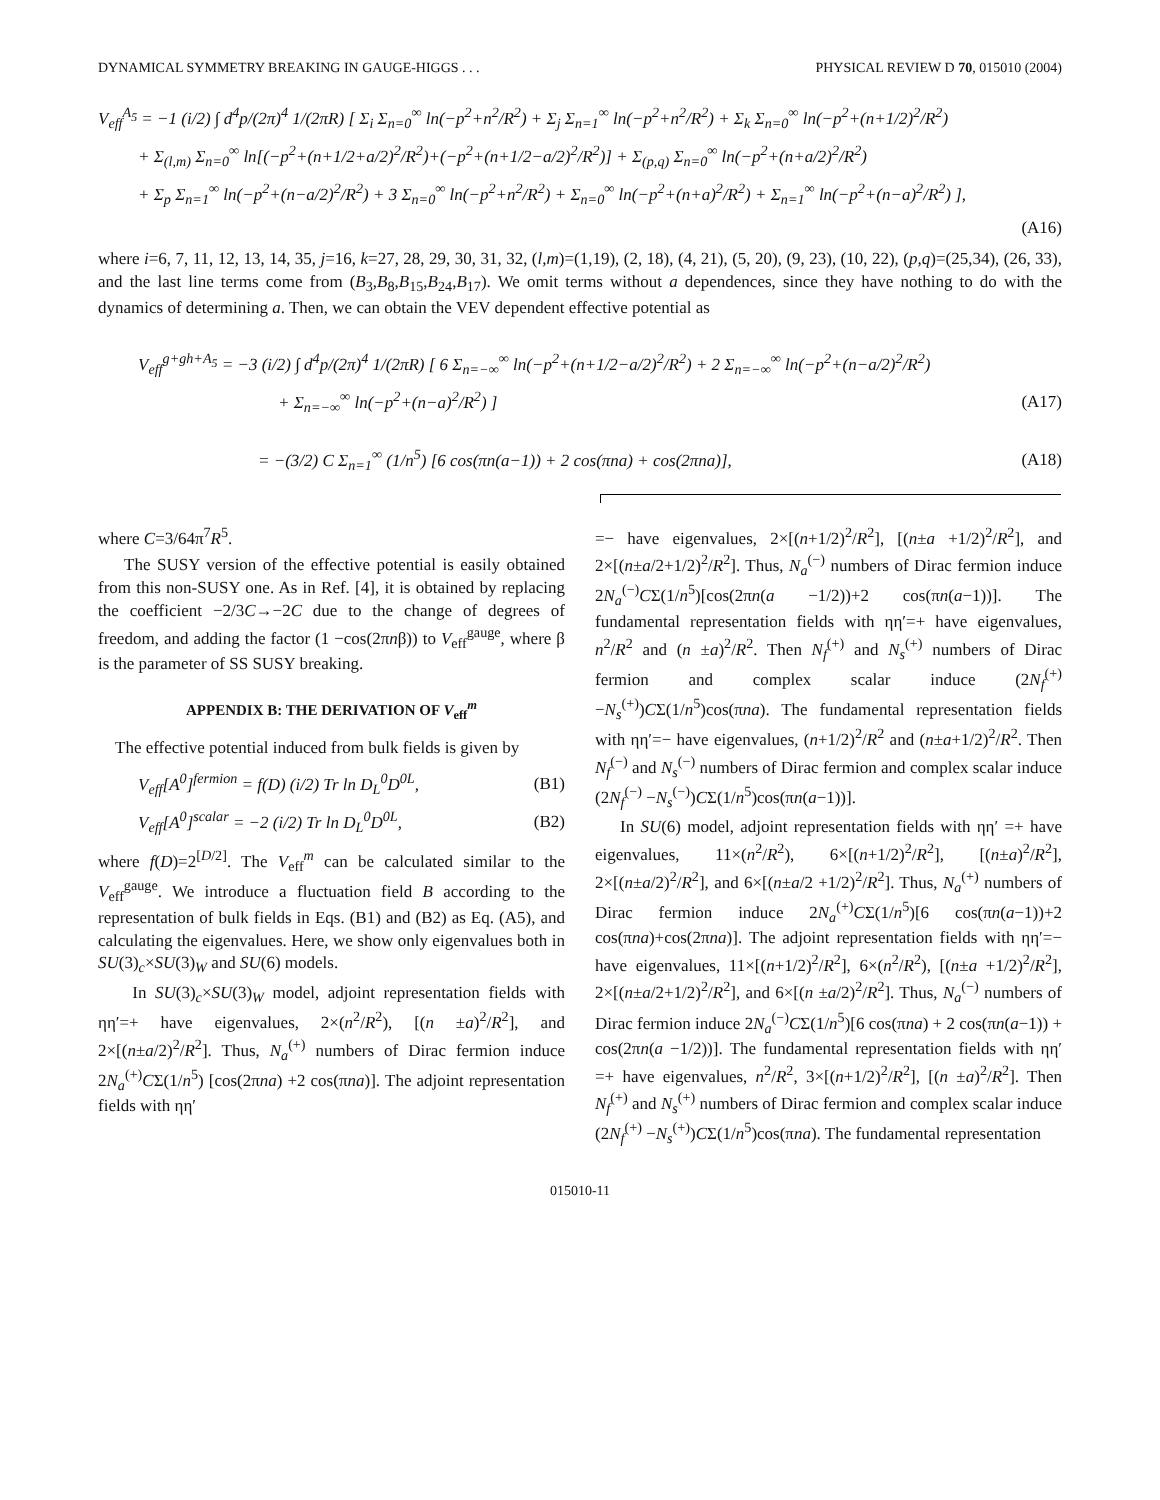DYNAMICAL SYMMETRY BREAKING IN GAUGE-HIGGS . . . PHYSICAL REVIEW D 70, 015010 (2004)
V<sub>eff</sub><sup>A<sub>5</sub></sup> = −1 (i/2) ∫ d<sup>4</sup>p/(2π)<sup>4</sup> 1/(2πR) [ Σ<sub>i</sub> Σ<sub>n=0</sub><sup>∞</sup> ln(−p<sup>2</sup>+n<sup>2</sup>/R<sup>2</sup>) + Σ<sub>j</sub> Σ<sub>n=1</sub><sup>∞</sup> ln(−p<sup>2</sup>+n<sup>2</sup>/R<sup>2</sup>) + Σ<sub>k</sub> Σ<sub>n=0</sub><sup>∞</sup> ln(−p<sup>2</sup>+(n+1/2)<sup>2</sup>/R<sup>2</sup>)
+ Σ<sub>(l,m)</sub> Σ<sub>n=0</sub><sup>∞</sup> ln[(−p<sup>2</sup>+(n+1/2+a/2)<sup>2</sup>/R<sup>2</sup>)+(−p<sup>2</sup>+(n+1/2−a/2)<sup>2</sup>/R<sup>2</sup>)] + Σ<sub>(p,q)</sub> Σ<sub>n=0</sub><sup>∞</sup> ln(−p<sup>2</sup>+(n+a/2)<sup>2</sup>/R<sup>2</sup>)
+ Σ<sub>p</sub> Σ<sub>n=1</sub><sup>∞</sup> ln(−p<sup>2</sup>+(n−a/2)<sup>2</sup>/R<sup>2</sup>) + 3 Σ<sub>n=0</sub><sup>∞</sup> ln(−p<sup>2</sup>+n<sup>2</sup>/R<sup>2</sup>) + Σ<sub>n=0</sub><sup>∞</sup> ln(−p<sup>2</sup>+(n+a)<sup>2</sup>/R<sup>2</sup>) + Σ<sub>n=1</sub><sup>∞</sup> ln(−p<sup>2</sup>+(n−a)<sup>2</sup>/R<sup>2</sup>) ],
(A16)
where i=6, 7, 11, 12, 13, 14, 35, j=16, k=27, 28, 29, 30, 31, 32, (l,m)=(1,19), (2, 18), (4, 21), (5, 20), (9, 23), (10, 22), (p,q)=(25,34), (26, 33), and the last line terms come from (B<sub>3</sub>,B<sub>8</sub>,B<sub>15</sub>,B<sub>24</sub>,B<sub>17</sub>). We omit terms without a dependences, since they have nothing to do with the dynamics of determining a. Then, we can obtain the VEV dependent effective potential as
V<sub>eff</sub><sup>g+gh+A<sub>5</sub></sup> = −3 (i/2) ∫ d<sup>4</sup>p/(2π)<sup>4</sup> 1/(2πR) [ 6 Σ<sub>n=−∞</sub><sup>∞</sup> ln(−p<sup>2</sup>+(n+1/2−a/2)<sup>2</sup>/R<sup>2</sup>) + 2 Σ<sub>n=−∞</sub><sup>∞</sup> ln(−p<sup>2</sup>+(n−a/2)<sup>2</sup>/R<sup>2</sup>)
+ Σ<sub>n=−∞</sub><sup>∞</sup> ln(−p<sup>2</sup>+(n−a)<sup>2</sup>/R<sup>2</sup>) ] (A17)
= −(3/2) C Σ<sub>n=1</sub><sup>∞</sup> (1/n<sup>5</sup>) [6 cos(πn(a−1)) + 2 cos(πna) + cos(2πna)], (A18)
where C=3/64π<sup>7</sup>R<sup>5</sup>.
The SUSY version of the effective potential is easily obtained from this non-SUSY one. As in Ref. [4], it is obtained by replacing the coefficient −2/3C→−2C due to the change of degrees of freedom, and adding the factor (1 −cos(2πnβ)) to V<sub>eff</sub><sup>gauge</sup>, where β is the parameter of SS SUSY breaking.
APPENDIX B: THE DERIVATION OF V<sub>eff</sub><sup>m</sup>
The effective potential induced from bulk fields is given by
V<sub>eff</sub>[A<sup>0</sup>]<sup>fermion</sup> = f(D) (i/2) Tr ln D<sub>L</sub><sup>0</sup>D<sup>0L</sup>, (B1)
V<sub>eff</sub>[A<sup>0</sup>]<sup>scalar</sup> = −2 (i/2) Tr ln D<sub>L</sub><sup>0</sup>D<sup>0L</sup>, (B2)
where f(D)=2<sup>[D/2]</sup>. The V<sub>eff</sub><sup>m</sup> can be calculated similar to the V<sub>eff</sub><sup>gauge</sup>. We introduce a fluctuation field B according to the representation of bulk fields in Eqs. (B1) and (B2) as Eq. (A5), and calculating the eigenvalues. Here, we show only eigenvalues both in SU(3)<sub>c</sub>×SU(3)<sub>W</sub> and SU(6) models.
In SU(3)<sub>c</sub>×SU(3)<sub>W</sub> model, adjoint representation fields with ηη′=+ have eigenvalues, 2×(n<sup>2</sup>/R<sup>2</sup>), [(n ±a)<sup>2</sup>/R<sup>2</sup>], and 2×[(n±a/2)<sup>2</sup>/R<sup>2</sup>]. Thus, N<sub>a</sub><sup>(+)</sup> numbers of Dirac fermion induce 2N<sub>a</sub><sup>(+)</sup>CΣ(1/n<sup>5</sup>) [cos(2πna) +2 cos(πna)]. The adjoint representation fields with ηη′
=− have eigenvalues, 2×[(n+1/2)<sup>2</sup>/R<sup>2</sup>], [(n±a +1/2)<sup>2</sup>/R<sup>2</sup>], and 2×[(n±a/2+1/2)<sup>2</sup>/R<sup>2</sup>]. Thus, N<sub>a</sub><sup>(−)</sup> numbers of Dirac fermion induce 2N<sub>a</sub><sup>(−)</sup>CΣ(1/n<sup>5</sup>)[cos(2πn(a −1/2))+2 cos(πn(a−1))]. The fundamental representation fields with ηη′=+ have eigenvalues, n<sup>2</sup>/R<sup>2</sup> and (n ±a)<sup>2</sup>/R<sup>2</sup>. Then N<sub>f</sub><sup>(+)</sup> and N<sub>s</sub><sup>(+)</sup> numbers of Dirac fermion and complex scalar induce (2N<sub>f</sub><sup>(+)</sup> −N<sub>s</sub><sup>(+)</sup>)CΣ(1/n<sup>5</sup>)cos(πna). The fundamental representation fields with ηη′=− have eigenvalues, (n+1/2)<sup>2</sup>/R<sup>2</sup> and (n±a+1/2)<sup>2</sup>/R<sup>2</sup>. Then N<sub>f</sub><sup>(−)</sup> and N<sub>s</sub><sup>(−)</sup> numbers of Dirac fermion and complex scalar induce (2N<sub>f</sub><sup>(−)</sup> −N<sub>s</sub><sup>(−)</sup>)CΣ(1/n<sup>5</sup>)cos(πn(a−1))].
In SU(6) model, adjoint representation fields with ηη′ =+ have eigenvalues, 11×(n<sup>2</sup>/R<sup>2</sup>), 6×[(n+1/2)<sup>2</sup>/R<sup>2</sup>], [(n±a)<sup>2</sup>/R<sup>2</sup>], 2×[(n±a/2)<sup>2</sup>/R<sup>2</sup>], and 6×[(n±a/2 +1/2)<sup>2</sup>/R<sup>2</sup>]. Thus, N<sub>a</sub><sup>(+)</sup> numbers of Dirac fermion induce 2N<sub>a</sub><sup>(+)</sup>CΣ(1/n<sup>5</sup>)[6 cos(πn(a−1))+2 cos(πna)+cos(2πna)]. The adjoint representation fields with ηη′=− have eigenvalues, 11×[(n+1/2)<sup>2</sup>/R<sup>2</sup>], 6×(n<sup>2</sup>/R<sup>2</sup>), [(n±a +1/2)<sup>2</sup>/R<sup>2</sup>], 2×[(n±a/2+1/2)<sup>2</sup>/R<sup>2</sup>], and 6×[(n ±a/2)<sup>2</sup>/R<sup>2</sup>]. Thus, N<sub>a</sub><sup>(−)</sup> numbers of Dirac fermion induce 2N<sub>a</sub><sup>(−)</sup>CΣ(1/n<sup>5</sup>)[6 cos(πna) + 2 cos(πn(a−1)) + cos(2πn(a −1/2))]. The fundamental representation fields with ηη′ =+ have eigenvalues, n<sup>2</sup>/R<sup>2</sup>, 3×[(n+1/2)<sup>2</sup>/R<sup>2</sup>], [(n ±a)<sup>2</sup>/R<sup>2</sup>]. Then N<sub>f</sub><sup>(+)</sup> and N<sub>s</sub><sup>(+)</sup> numbers of Dirac fermion and complex scalar induce (2N<sub>f</sub><sup>(+)</sup> −N<sub>s</sub><sup>(+)</sup>)CΣ(1/n<sup>5</sup>)cos(πna). The fundamental representation
015010-11